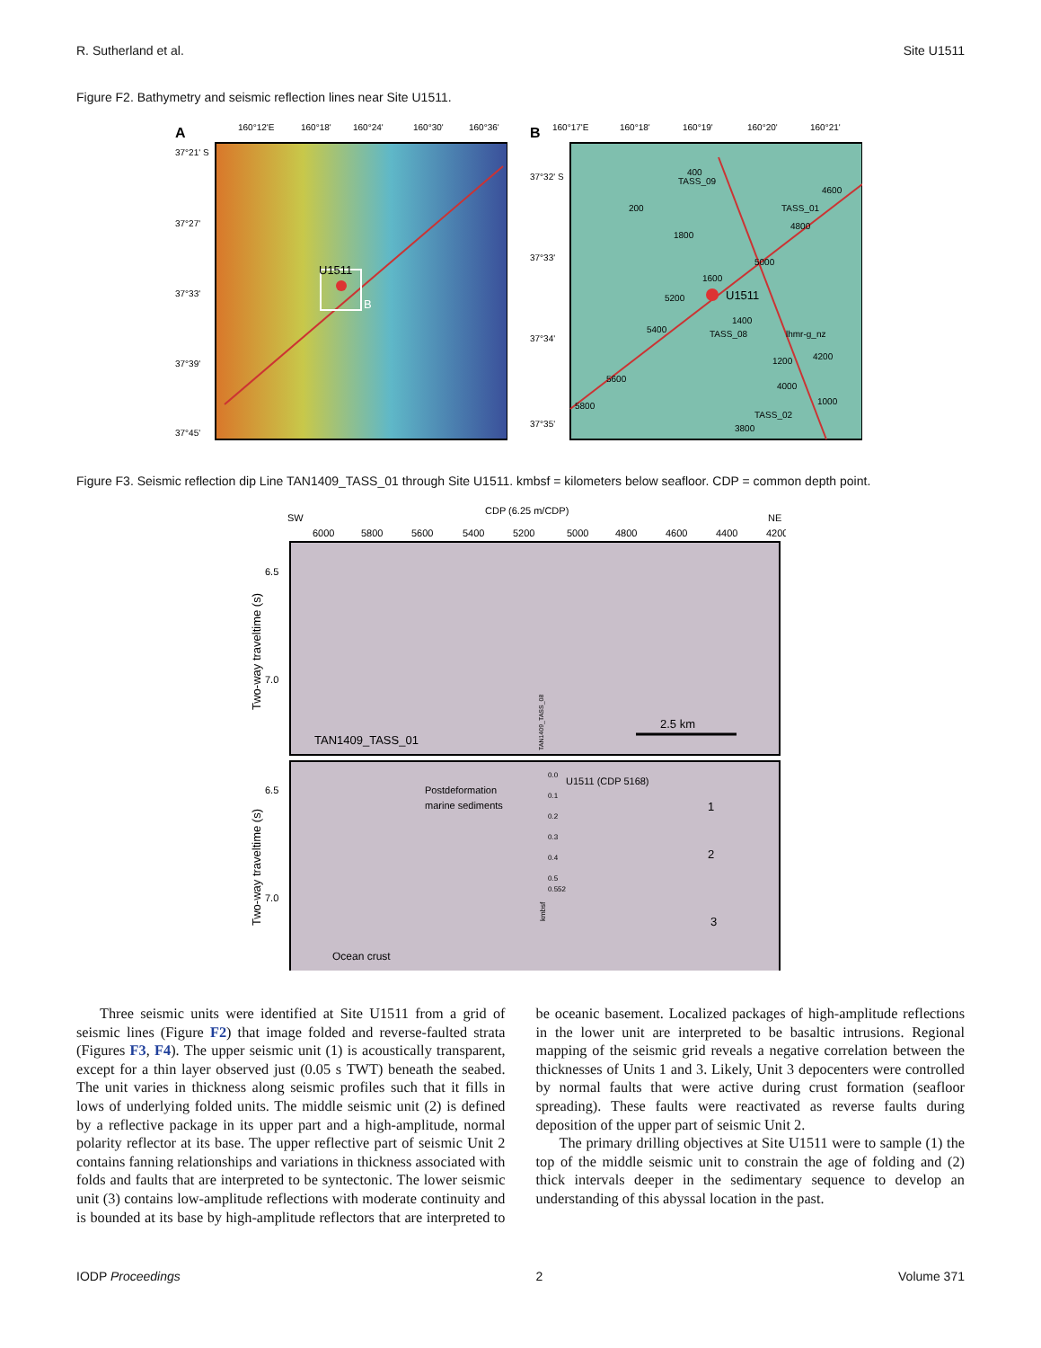R. Sutherland et al. Site U1511
Figure F2. Bathymetry and seismic reflection lines near Site U1511.
A
160°12'E
160°18'
160°24'
160°30'
160°36'
37°21' S
37°27'
37°33'
37°39'
37°45'
U1511
B
B
160°17'E
160°18'
160°19'
160°20'
160°21'
37°32' S
37°33'
37°34'
37°35'
U1511
TASS_09
TASS_01
TASS_08
lhmr-g_nz
TASS_02
400
200
1800
1600
5200
5000
4600
4800
1400
5400
1200
4200
5600
4000
1000
5800
3800
Figure F3. Seismic reflection dip Line TAN1409_TASS_01 through Site U1511. kmbsf = kilometers below seafloor. CDP = common depth point.
CDP (6.25 m/CDP)
SW
NE
6000
5800
5600
5400
5200
5000
4800
4600
4400
4200
6.5
7.0
6.5
7.0
Two-way traveltime (s)
Two-way traveltime (s)
TAN1409_TASS_01
2.5 km
TAN1409_TASS_08
Postdeformation
marine sediments
U1511 (CDP 5168)
0.0
0.1
0.2
0.3
0.4
0.5
0.552
kmbsf
1
2
3
Ocean crust
Three seismic units were identified at Site U1511 from a grid of seismic lines (Figure F2) that image folded and reverse-faulted strata (Figures F3, F4). The upper seismic unit (1) is acoustically transparent, except for a thin layer observed just (0.05 s TWT) beneath the seabed. The unit varies in thickness along seismic profiles such that it fills in lows of underlying folded units. The middle seismic unit (2) is defined by a reflective package in its upper part and a high-amplitude, normal polarity reflector at its base. The upper reflective part of seismic Unit 2 contains fanning relationships and variations in thickness associated with folds and faults that are interpreted to be syntectonic. The lower seismic unit (3) contains low-amplitude reflections with moderate continuity and is bounded at its base by high-amplitude reflectors that are interpreted to be oceanic basement. Localized packages of high-amplitude reflections in the lower unit are interpreted to be basaltic intrusions. Regional mapping of the seismic grid reveals a negative correlation between the thicknesses of Units 1 and 3. Likely, Unit 3 depocenters were controlled by normal faults that were active during crust formation (seafloor spreading). These faults were reactivated as reverse faults during deposition of the upper part of seismic Unit 2.
The primary drilling objectives at Site U1511 were to sample (1) the top of the middle seismic unit to constrain the age of folding and (2) thick intervals deeper in the sedimentary sequence to develop an understanding of this abyssal location in the past.
IODP Proceedings 2 Volume 371